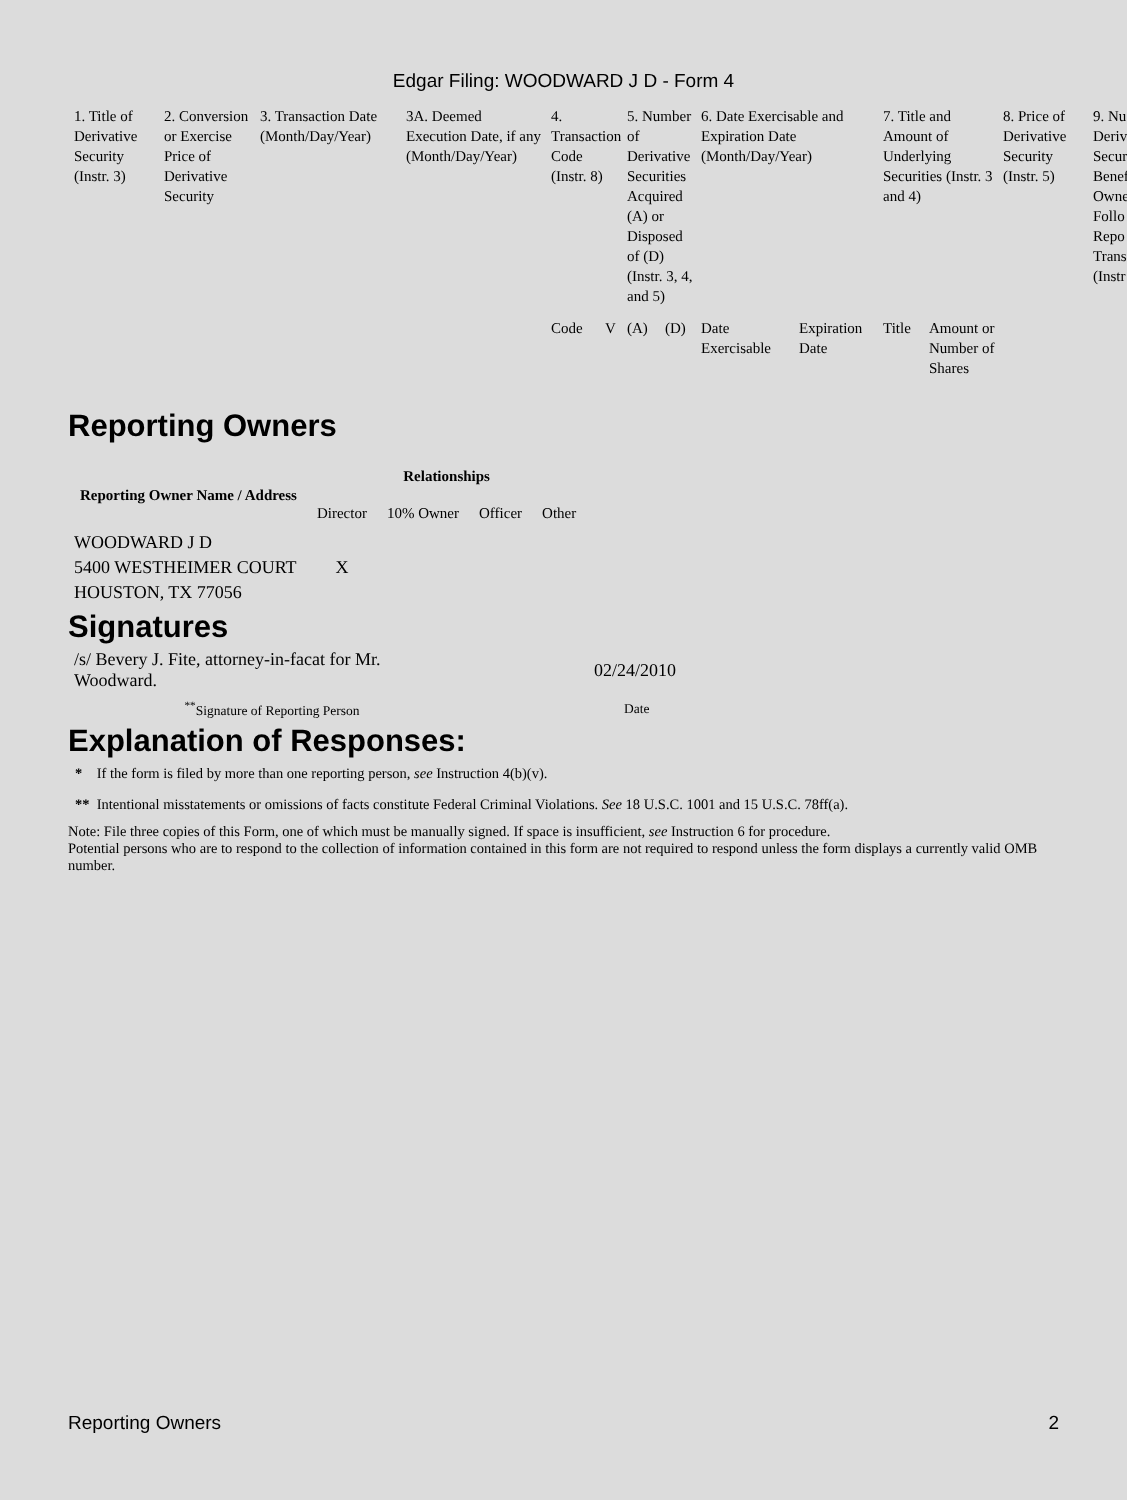Edgar Filing: WOODWARD J D - Form 4
| 1. Title of Derivative Security (Instr. 3) | 2. Conversion or Exercise Price of Derivative Security | 3. Transaction Date (Month/Day/Year) | 3A. Deemed Execution Date, if any (Month/Day/Year) | 4. Transaction Code (Instr. 8) | | 5. Number of Derivative Securities Acquired (A) or Disposed of (D) (Instr. 3, 4, and 5) | | 6. Date Exercisable and Expiration Date (Month/Day/Year) | | 7. Title and Amount of Underlying Securities (Instr. 3 and 4) | | 8. Price of Derivative Security (Instr. 5) | 9. Nu Deriv Secur Benef Owne Follo Repo Trans (Instr |
| | | | | Code | V | (A) | (D) | Date Exercisable | Expiration Date | Title | Amount or Number of Shares | | |
Reporting Owners
| Reporting Owner Name / Address | Relationships | | | |
| --- | --- | --- | --- | --- |
| | Director | 10% Owner | Officer | Other |
| WOODWARD J D 5400 WESTHEIMER COURT HOUSTON, TX 77056 | X | | | |
Signatures
| /s/ Bevery J. Fite, attorney-in-facat for Mr. Woodward. | 02/24/2010 |
| <sup>**</sup> Signature of Reporting Person | Date |
Explanation of Responses:
* If the form is filed by more than one reporting person, see Instruction 4(b)(v).
** Intentional misstatements or omissions of facts constitute Federal Criminal Violations. See 18 U.S.C. 1001 and 15 U.S.C. 78ff(a).
Note: File three copies of this Form, one of which must be manually signed. If space is insufficient, see Instruction 6 for procedure.
Potential persons who are to respond to the collection of information contained in this form are not required to respond unless the form displays a currently valid OMB number.
Reporting Owners 2